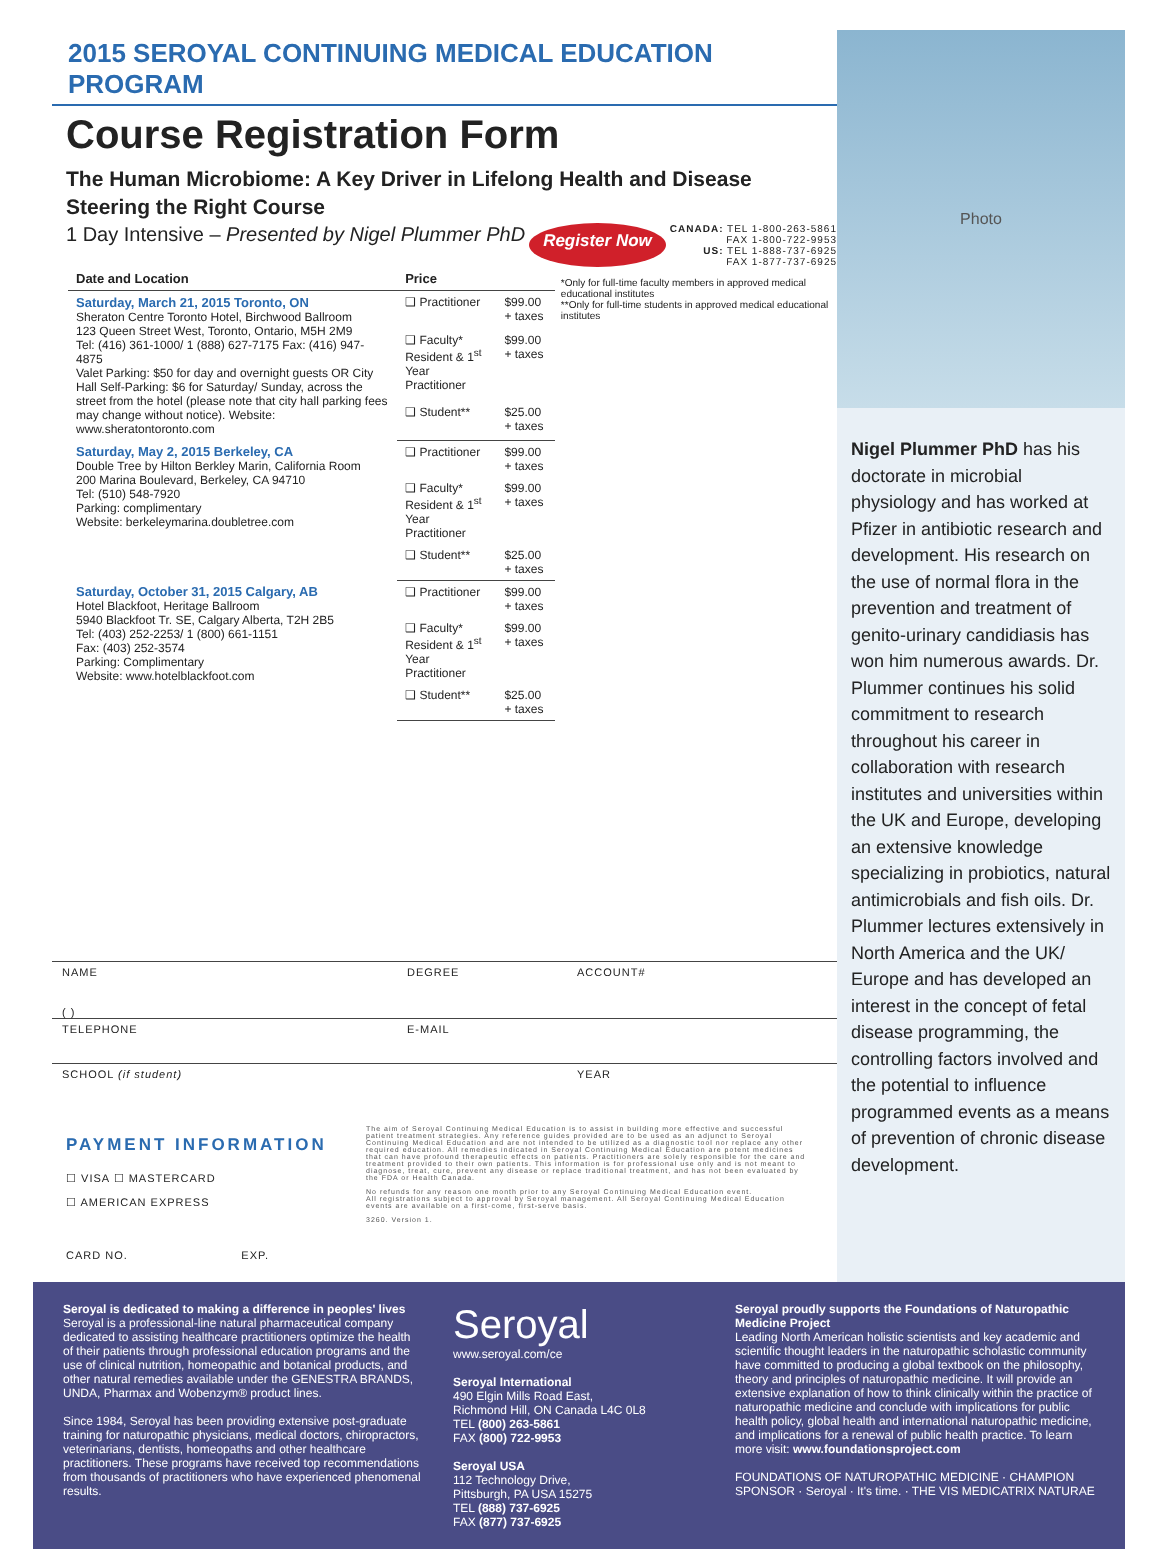2015 SEROYAL CONTINUING MEDICAL EDUCATION PROGRAM
Course Registration Form
The Human Microbiome: A Key Driver in Lifelong Health and Disease
Steering the Right Course
1 Day Intensive – Presented by Nigel Plummer PhD Register Now CANADA: TEL 1-800-263-5861
FAX 1-800-722-9953
US: TEL 1-888-737-6925
FAX 1-877-737-6925
| Date and Location | Price | |
| --- | --- | --- |
| Saturday, March 21, 2015 Toronto, ON Sheraton Centre Toronto Hotel, Birchwood Ballroom 123 Queen Street West, Toronto, Ontario, M5H 2M9 Tel: (416) 361-1000/ 1 (888) 627-7175 Fax: (416) 947-4875 Valet Parking: $50 for day and overnight guests OR City Hall Self-Parking: $6 for Saturday/ Sunday, across the street from the hotel (please note that city hall parking fees may change without notice). Website: www.sheratontoronto.com | ❑ Practitioner | $99.00 + taxes |
| | ❑ Faculty* Resident & 1<sup>st</sup> Year Practitioner | $99.00 + taxes |
| | ❑ Student** | $25.00 + taxes |
| Saturday, May 2, 2015 Berkeley, CA Double Tree by Hilton Berkley Marin, California Room 200 Marina Boulevard, Berkeley, CA 94710 Tel: (510) 548-7920 Parking: complimentary Website: berkeleymarina.doubletree.com | ❑ Practitioner | $99.00 + taxes |
| | ❑ Faculty* Resident & 1<sup>st</sup> Year Practitioner | $99.00 + taxes |
| | ❑ Student** | $25.00 + taxes |
| Saturday, October 31, 2015 Calgary, AB Hotel Blackfoot, Heritage Ballroom 5940 Blackfoot Tr. SE, Calgary Alberta, T2H 2B5 Tel: (403) 252-2253/ 1 (800) 661-1151 Fax: (403) 252-3574 Parking: Complimentary Website: www.hotelblackfoot.com | ❑ Practitioner | $99.00 + taxes |
| | ❑ Faculty* Resident & 1<sup>st</sup> Year Practitioner | $99.00 + taxes |
| | ❑ Student** | $25.00 + taxes |
*Only for full-time faculty members in approved medical educational institutes
**Only for full-time students in approved medical educational institutes
NAME DEGREE ACCOUNT#
( )
TELEPHONE E-MAIL
SCHOOL (if student) YEAR
PAYMENT INFORMATION
☐ VISA ☐ MASTERCARD
☐ AMERICAN EXPRESS
CARD NO. EXP.
The aim of Seroyal Continuing Medical Education is to assist in building more effective and successful patient treatment strategies. Any reference guides provided are to be used as an adjunct to Seroyal Continuing Medical Education and are not intended to be utilized as a diagnostic tool nor replace any other required education. All remedies indicated in Seroyal Continuing Medical Education are potent medicines that can have profound therapeutic effects on patients. Practitioners are solely responsible for the care and treatment provided to their own patients. This information is for professional use only and is not meant to diagnose, treat, cure, prevent any disease or replace traditional treatment, and has not been evaluated by the FDA or Health Canada.
No refunds for any reason one month prior to any Seroyal Continuing Medical Education event.
All registrations subject to approval by Seroyal management. All Seroyal Continuing Medical Education events are available on a first-come, first-serve basis.
3260. Version 1.
Photo
Nigel Plummer PhD has his doctorate in microbial physiology and has worked at Pfizer in antibiotic research and development. His research on the use of normal flora in the prevention and treatment of genito-urinary candidiasis has won him numerous awards. Dr. Plummer continues his solid commitment to research throughout his career in collaboration with research institutes and universities within the UK and Europe, developing an extensive knowledge specializing in probiotics, natural antimicrobials and fish oils. Dr. Plummer lectures extensively in North America and the UK/ Europe and has developed an interest in the concept of fetal disease programming, the controlling factors involved and the potential to influence programmed events as a means of prevention of chronic disease development.
Seroyal is dedicated to making a difference in peoples' lives
Seroyal is a professional-line natural pharmaceutical company dedicated to assisting healthcare practitioners optimize the health of their patients through professional education programs and the use of clinical nutrition, homeopathic and botanical products, and other natural remedies available under the GENESTRA BRANDS, UNDA, Pharmax and Wobenzym® product lines.
Since 1984, Seroyal has been providing extensive post-graduate training for naturopathic physicians, medical doctors, chiropractors, veterinarians, dentists, homeopaths and other healthcare practitioners. These programs have received top recommendations from thousands of practitioners who have experienced phenomenal results.
Seroyal
www.seroyal.com/ce
Seroyal International
490 Elgin Mills Road East,
Richmond Hill, ON Canada L4C 0L8
TEL (800) 263-5861
FAX (800) 722-9953
Seroyal USA
112 Technology Drive,
Pittsburgh, PA USA 15275
TEL (888) 737-6925
FAX (877) 737-6925
Seroyal proudly supports the Foundations of Naturopathic Medicine Project
Leading North American holistic scientists and key academic and scientific thought leaders in the naturopathic scholastic community have committed to producing a global textbook on the philosophy, theory and principles of naturopathic medicine. It will provide an extensive explanation of how to think clinically within the practice of naturopathic medicine and conclude with implications for public health policy, global health and international naturopathic medicine, and implications for a renewal of public health practice. To learn more visit: www.foundationsproject.com
FOUNDATIONS OF NATUROPATHIC MEDICINE · CHAMPION SPONSOR · Seroyal · It's time. · THE VIS MEDICATRIX NATURAE